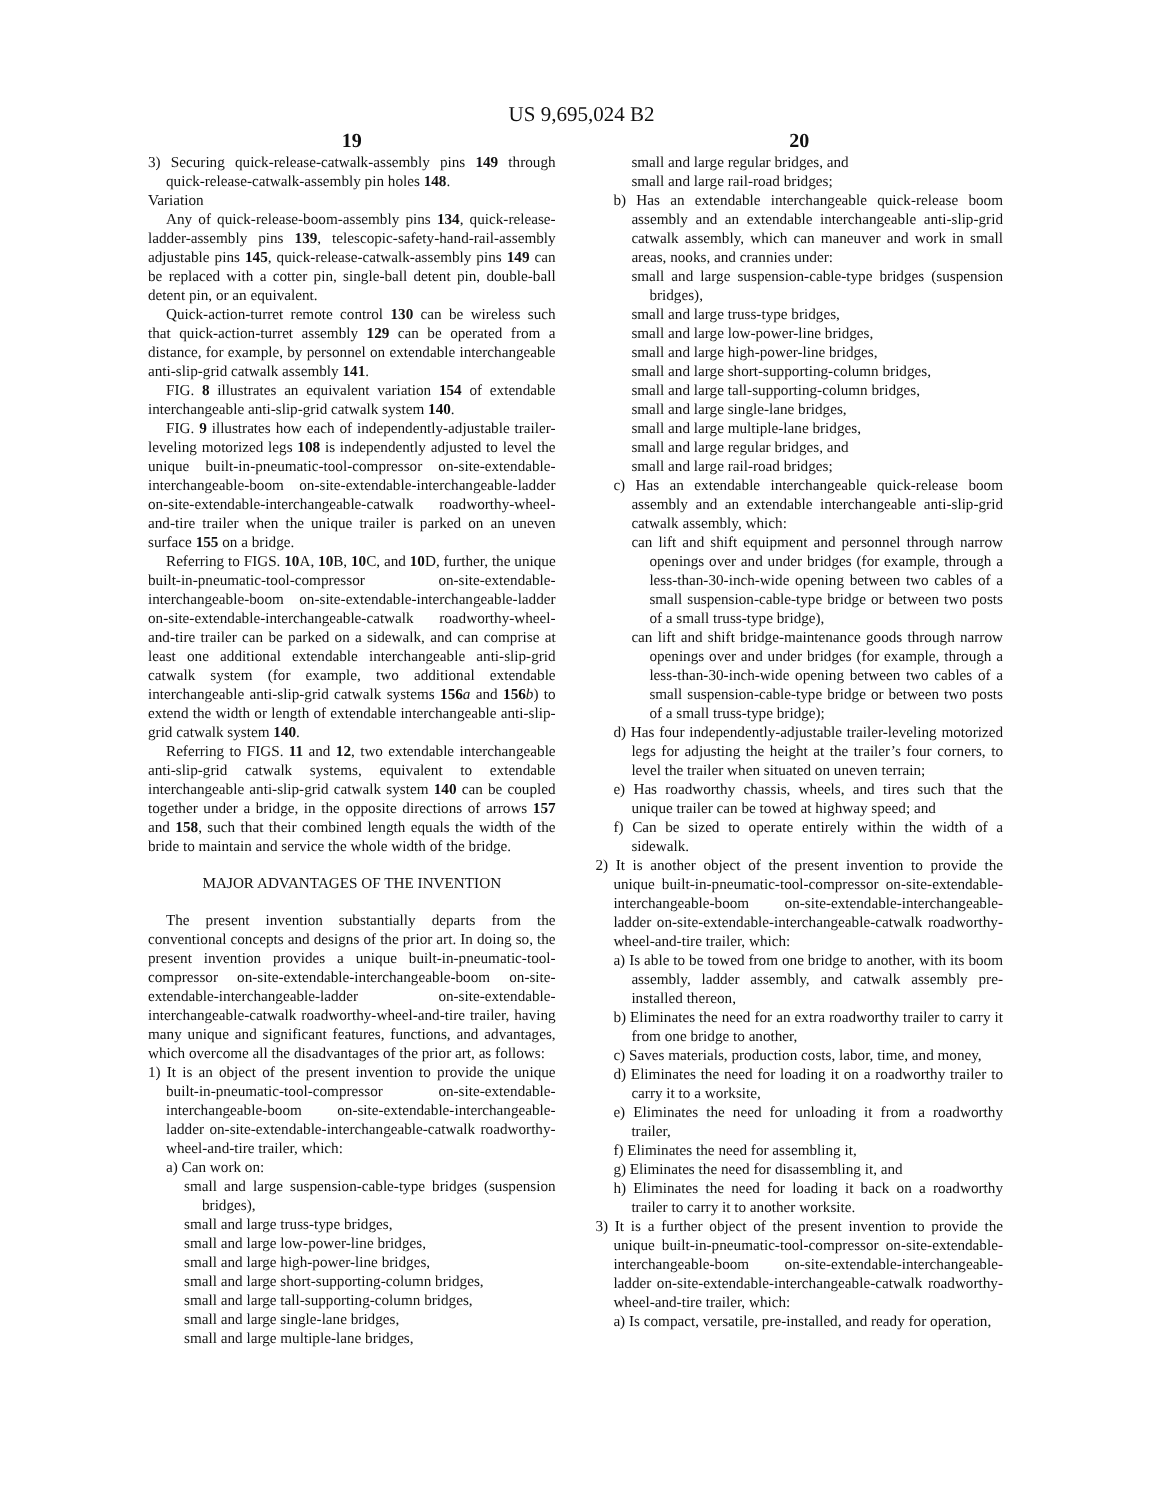US 9,695,024 B2
19
3) Securing quick-release-catwalk-assembly pins 149 through quick-release-catwalk-assembly pin holes 148.
Variation
Any of quick-release-boom-assembly pins 134, quick-release-ladder-assembly pins 139, telescopic-safety-hand-rail-assembly adjustable pins 145, quick-release-catwalk-assembly pins 149 can be replaced with a cotter pin, single-ball detent pin, double-ball detent pin, or an equivalent.
Quick-action-turret remote control 130 can be wireless such that quick-action-turret assembly 129 can be operated from a distance, for example, by personnel on extendable interchangeable anti-slip-grid catwalk assembly 141.
FIG. 8 illustrates an equivalent variation 154 of extendable interchangeable anti-slip-grid catwalk system 140.
FIG. 9 illustrates how each of independently-adjustable trailer-leveling motorized legs 108 is independently adjusted to level the unique built-in-pneumatic-tool-compressor on-site-extendable-interchangeable-boom on-site-extendable-interchangeable-ladder on-site-extendable-interchangeable-catwalk roadworthy-wheel-and-tire trailer when the unique trailer is parked on an uneven surface 155 on a bridge.
Referring to FIGS. 10 A, 10 B, 10 C, and 10 D, further, the unique built-in-pneumatic-tool-compressor on-site-extendable-interchangeable-boom on-site-extendable-interchangeable-ladder on-site-extendable-interchangeable-catwalk roadworthy-wheel-and-tire trailer can be parked on a sidewalk, and can comprise at least one additional extendable interchangeable anti-slip-grid catwalk system (for example, two additional extendable interchangeable anti-slip-grid catwalk systems 156 a and 156 b) to extend the width or length of extendable interchangeable anti-slip-grid catwalk system 140.
Referring to FIGS. 11 and 12, two extendable interchangeable anti-slip-grid catwalk systems, equivalent to extendable interchangeable anti-slip-grid catwalk system 140 can be coupled together under a bridge, in the opposite directions of arrows 157 and 158, such that their combined length equals the width of the bride to maintain and service the whole width of the bridge.
MAJOR ADVANTAGES OF THE INVENTION
The present invention substantially departs from the conventional concepts and designs of the prior art. In doing so, the present invention provides a unique built-in-pneumatic-tool-compressor on-site-extendable-interchangeable-boom on-site-extendable-interchangeable-ladder on-site-extendable-interchangeable-catwalk roadworthy-wheel-and-tire trailer, having many unique and significant features, functions, and advantages, which overcome all the disadvantages of the prior art, as follows:
1) It is an object of the present invention to provide the unique built-in-pneumatic-tool-compressor on-site-extendable-interchangeable-boom on-site-extendable-interchangeable-ladder on-site-extendable-interchangeable-catwalk roadworthy-wheel-and-tire trailer, which:
a) Can work on:
small and large suspension-cable-type bridges (suspension bridges),
small and large truss-type bridges,
small and large low-power-line bridges,
small and large high-power-line bridges,
small and large short-supporting-column bridges,
small and large tall-supporting-column bridges,
small and large single-lane bridges,
small and large multiple-lane bridges,
20
small and large regular bridges, and
small and large rail-road bridges;
b) Has an extendable interchangeable quick-release boom assembly and an extendable interchangeable anti-slip-grid catwalk assembly, which can maneuver and work in small areas, nooks, and crannies under:
small and large suspension-cable-type bridges (suspension bridges),
small and large truss-type bridges,
small and large low-power-line bridges,
small and large high-power-line bridges,
small and large short-supporting-column bridges,
small and large tall-supporting-column bridges,
small and large single-lane bridges,
small and large multiple-lane bridges,
small and large regular bridges, and
small and large rail-road bridges;
c) Has an extendable interchangeable quick-release boom assembly and an extendable interchangeable anti-slip-grid catwalk assembly, which:
can lift and shift equipment and personnel through narrow openings over and under bridges (for example, through a less-than-30-inch-wide opening between two cables of a small suspension-cable-type bridge or between two posts of a small truss-type bridge),
can lift and shift bridge-maintenance goods through narrow openings over and under bridges (for example, through a less-than-30-inch-wide opening between two cables of a small suspension-cable-type bridge or between two posts of a small truss-type bridge);
d) Has four independently-adjustable trailer-leveling motorized legs for adjusting the height at the trailer’s four corners, to level the trailer when situated on uneven terrain;
e) Has roadworthy chassis, wheels, and tires such that the unique trailer can be towed at highway speed; and
f) Can be sized to operate entirely within the width of a sidewalk.
2) It is another object of the present invention to provide the unique built-in-pneumatic-tool-compressor on-site-extendable-interchangeable-boom on-site-extendable-interchangeable-ladder on-site-extendable-interchangeable-catwalk roadworthy-wheel-and-tire trailer, which:
a) Is able to be towed from one bridge to another, with its boom assembly, ladder assembly, and catwalk assembly pre-installed thereon,
b) Eliminates the need for an extra roadworthy trailer to carry it from one bridge to another,
c) Saves materials, production costs, labor, time, and money,
d) Eliminates the need for loading it on a roadworthy trailer to carry it to a worksite,
e) Eliminates the need for unloading it from a roadworthy trailer,
f) Eliminates the need for assembling it,
g) Eliminates the need for disassembling it, and
h) Eliminates the need for loading it back on a roadworthy trailer to carry it to another worksite.
3) It is a further object of the present invention to provide the unique built-in-pneumatic-tool-compressor on-site-extendable-interchangeable-boom on-site-extendable-interchangeable-ladder on-site-extendable-interchangeable-catwalk roadworthy-wheel-and-tire trailer, which:
a) Is compact, versatile, pre-installed, and ready for operation,